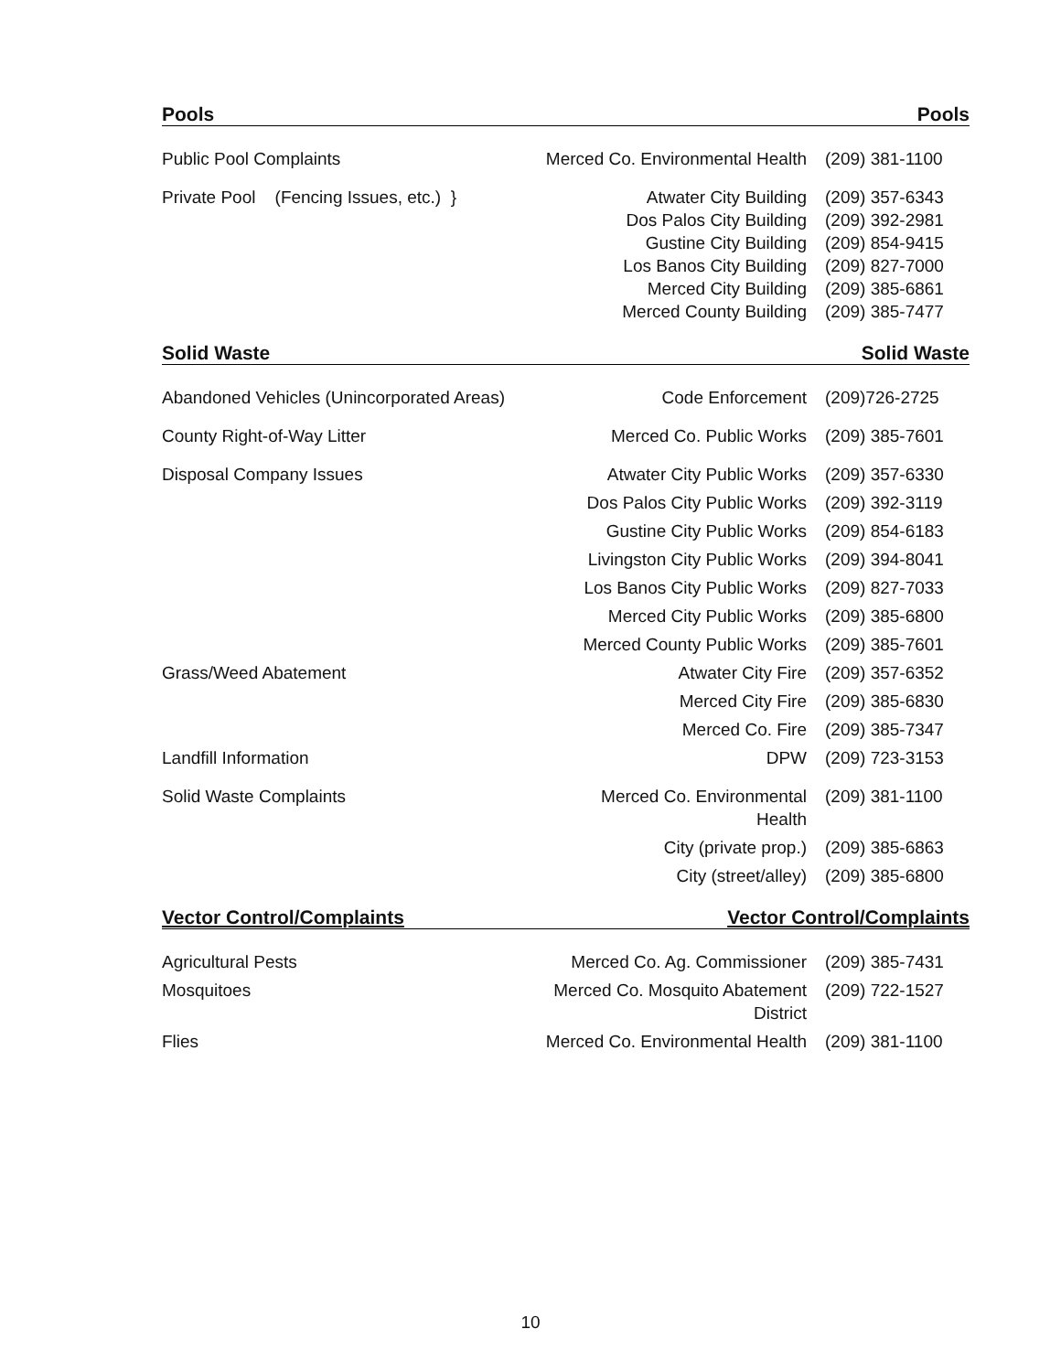Pools Pools
| Public Pool Complaints | Merced Co. Environmental Health | (209) 381-1100 |
| Private Pool (Fencing Issues, etc.) } | Atwater City Building Dos Palos City Building Gustine City Building Los Banos City Building Merced City Building Merced County Building | (209) 357-6343 (209) 392-2981 (209) 854-9415 (209) 827-7000 (209) 385-6861 (209) 385-7477 |
Solid Waste Solid Waste
| Abandoned Vehicles (Unincorporated Areas) | Code Enforcement | (209)726-2725 |
| County Right-of-Way Litter | Merced Co. Public Works | (209) 385-7601 |
| Disposal Company Issues | Atwater City Public Works | (209) 357-6330 |
| | Dos Palos City Public Works | (209) 392-3119 |
| | Gustine City Public Works | (209) 854-6183 |
| | Livingston City Public Works | (209) 394-8041 |
| | Los Banos City Public Works | (209) 827-7033 |
| | Merced City Public Works | (209) 385-6800 |
| | Merced County Public Works | (209) 385-7601 |
| Grass/Weed Abatement | Atwater City Fire | (209) 357-6352 |
| | Merced City Fire | (209) 385-6830 |
| | Merced Co. Fire | (209) 385-7347 |
| Landfill Information | DPW | (209) 723-3153 |
| Solid Waste Complaints | Merced Co. Environmental Health | (209) 381-1100 |
| | City (private prop.) | (209) 385-6863 |
| | City (street/alley) | (209) 385-6800 |
Vector Control/Complaints Vector Control/Complaints
| Agricultural Pests | Merced Co. Ag. Commissioner | (209) 385-7431 |
| Mosquitoes | Merced Co. Mosquito Abatement District | (209) 722-1527 |
| Flies | Merced Co. Environmental Health | (209) 381-1100 |
10